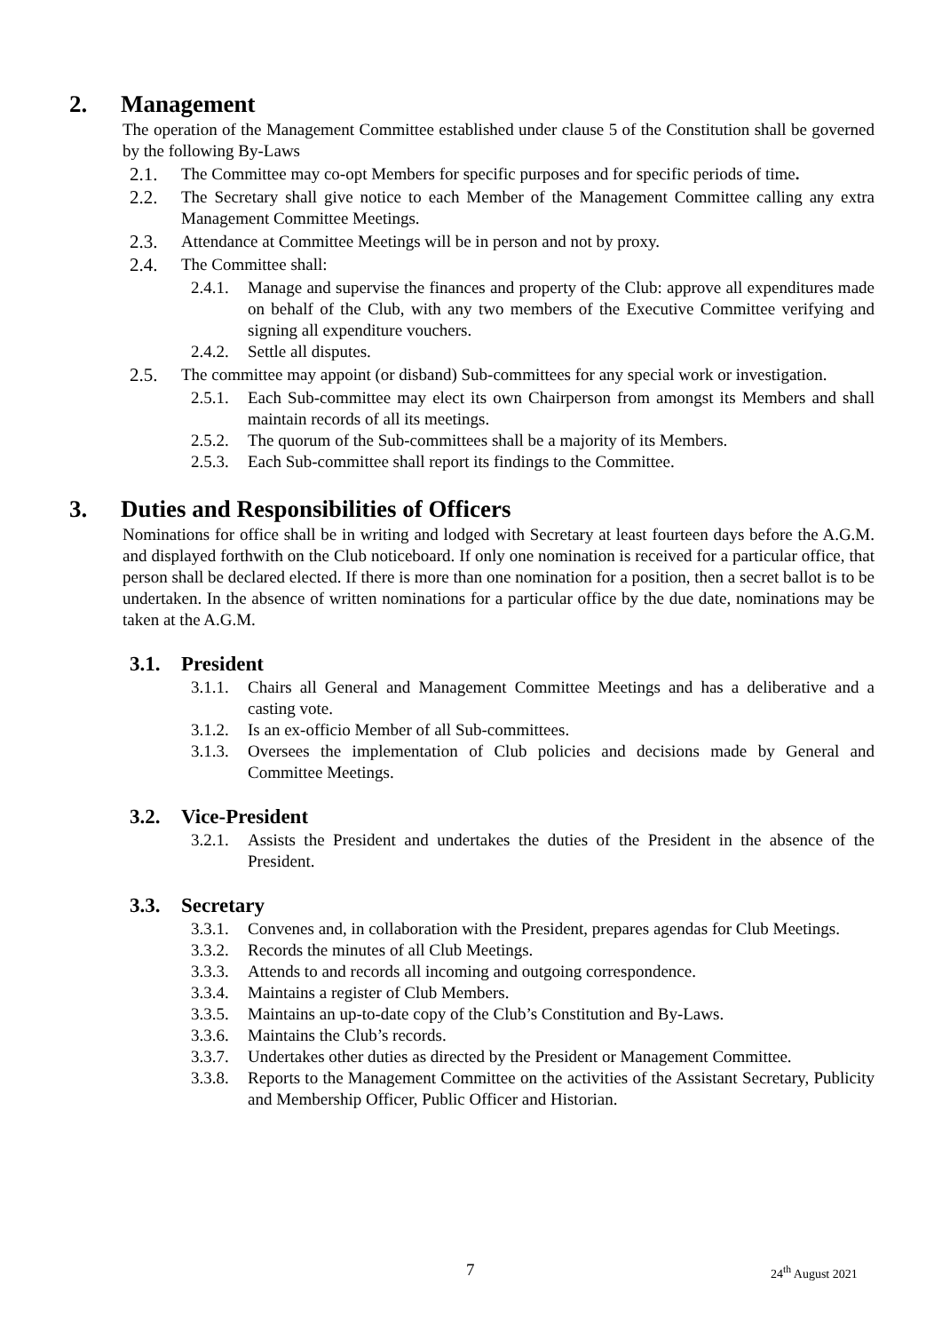2. Management
The operation of the Management Committee established under clause 5 of the Constitution shall be governed by the following By-Laws
2.1. The Committee may co-opt Members for specific purposes and for specific periods of time.
2.2. The Secretary shall give notice to each Member of the Management Committee calling any extra Management Committee Meetings.
2.3. Attendance at Committee Meetings will be in person and not by proxy.
2.4. The Committee shall:
2.4.1. Manage and supervise the finances and property of the Club: approve all expenditures made on behalf of the Club, with any two members of the Executive Committee verifying and signing all expenditure vouchers.
2.4.2. Settle all disputes.
2.5. The committee may appoint (or disband) Sub-committees for any special work or investigation.
2.5.1. Each Sub-committee may elect its own Chairperson from amongst its Members and shall maintain records of all its meetings.
2.5.2. The quorum of the Sub-committees shall be a majority of its Members.
2.5.3. Each Sub-committee shall report its findings to the Committee.
3. Duties and Responsibilities of Officers
Nominations for office shall be in writing and lodged with Secretary at least fourteen days before the A.G.M. and displayed forthwith on the Club noticeboard. If only one nomination is received for a particular office, that person shall be declared elected. If there is more than one nomination for a position, then a secret ballot is to be undertaken. In the absence of written nominations for a particular office by the due date, nominations may be taken at the A.G.M.
3.1. President
3.1.1. Chairs all General and Management Committee Meetings and has a deliberative and a casting vote.
3.1.2. Is an ex-officio Member of all Sub-committees.
3.1.3. Oversees the implementation of Club policies and decisions made by General and Committee Meetings.
3.2. Vice-President
3.2.1. Assists the President and undertakes the duties of the President in the absence of the President.
3.3. Secretary
3.3.1. Convenes and, in collaboration with the President, prepares agendas for Club Meetings.
3.3.2. Records the minutes of all Club Meetings.
3.3.3. Attends to and records all incoming and outgoing correspondence.
3.3.4. Maintains a register of Club Members.
3.3.5. Maintains an up-to-date copy of the Club’s Constitution and By-Laws.
3.3.6. Maintains the Club’s records.
3.3.7. Undertakes other duties as directed by the President or Management Committee.
3.3.8. Reports to the Management Committee on the activities of the Assistant Secretary, Publicity and Membership Officer, Public Officer and Historian.
7 24<sup>th</sup> August 2021